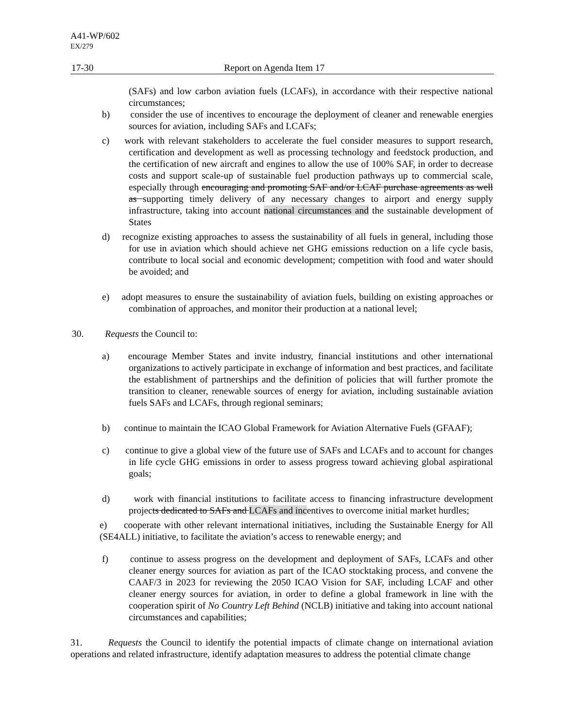A41-WP/602
EX/279
17-30 Report on Agenda Item 17
(SAFs) and low carbon aviation fuels (LCAFs), in accordance with their respective national circumstances;
b) consider the use of incentives to encourage the deployment of cleaner and renewable energies sources for aviation, including SAFs and LCAFs;
c) work with relevant stakeholders to accelerate the fuel consider measures to support research, certification and development as well as processing technology and feedstock production, and the certification of new aircraft and engines to allow the use of 100% SAF, in order to decrease costs and support scale-up of sustainable fuel production pathways up to commercial scale, especially through encouraging and promoting SAF and/or LCAF purchase agreements as well as supporting timely delivery of any necessary changes to airport and energy supply infrastructure, taking into account national circumstances and the sustainable development of States
d) recognize existing approaches to assess the sustainability of all fuels in general, including those for use in aviation which should achieve net GHG emissions reduction on a life cycle basis, contribute to local social and economic development; competition with food and water should be avoided; and
e) adopt measures to ensure the sustainability of aviation fuels, building on existing approaches or combination of approaches, and monitor their production at a national level;
30. Requests the Council to:
a) encourage Member States and invite industry, financial institutions and other international organizations to actively participate in exchange of information and best practices, and facilitate the establishment of partnerships and the definition of policies that will further promote the transition to cleaner, renewable sources of energy for aviation, including sustainable aviation fuels SAFs and LCAFs, through regional seminars;
b) continue to maintain the ICAO Global Framework for Aviation Alternative Fuels (GFAAF);
c) continue to give a global view of the future use of SAFs and LCAFs and to account for changes in life cycle GHG emissions in order to assess progress toward achieving global aspirational goals;
d) work with financial institutions to facilitate access to financing infrastructure development projects dedicated to SAFs and LCAFs and incentives to overcome initial market hurdles;
e) cooperate with other relevant international initiatives, including the Sustainable Energy for All (SE4ALL) initiative, to facilitate the aviation’s access to renewable energy; and
f) continue to assess progress on the development and deployment of SAFs, LCAFs and other cleaner energy sources for aviation as part of the ICAO stocktaking process, and convene the CAAF/3 in 2023 for reviewing the 2050 ICAO Vision for SAF, including LCAF and other cleaner energy sources for aviation, in order to define a global framework in line with the cooperation spirit of No Country Left Behind (NCLB) initiative and taking into account national circumstances and capabilities;
31. Requests the Council to identify the potential impacts of climate change on international aviation operations and related infrastructure, identify adaptation measures to address the potential climate change